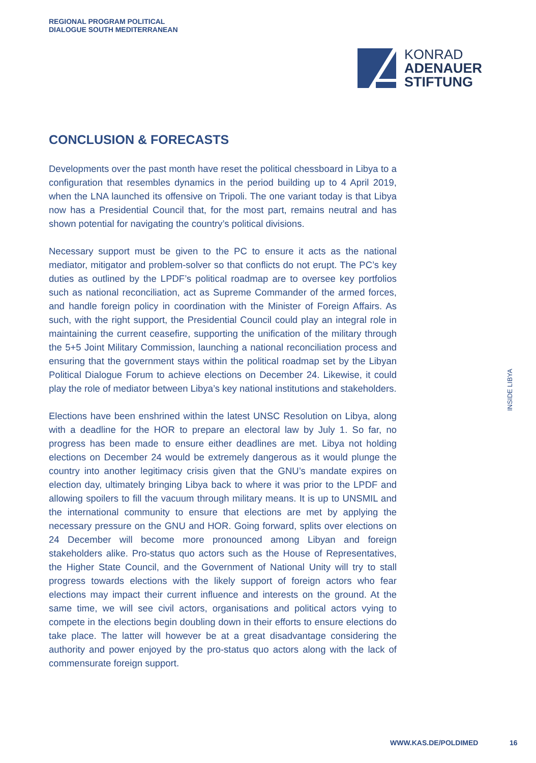REGIONAL PROGRAM POLITICAL
DIALOGUE SOUTH MEDITERRANEAN
KONRAD
ADENAUER
STIFTUNG
CONCLUSION & FORECASTS
Developments over the past month have reset the political chessboard in Libya to a configuration that resembles dynamics in the period building up to 4 April 2019, when the LNA launched its offensive on Tripoli. The one variant today is that Libya now has a Presidential Council that, for the most part, remains neutral and has shown potential for navigating the country’s political divisions.
Necessary support must be given to the PC to ensure it acts as the national mediator, mitigator and problem-solver so that conflicts do not erupt. The PC’s key duties as outlined by the LPDF’s political roadmap are to oversee key portfolios such as national reconciliation, act as Supreme Commander of the armed forces, and handle foreign policy in coordination with the Minister of Foreign Affairs. As such, with the right support, the Presidential Council could play an integral role in maintaining the current ceasefire, supporting the unification of the military through the 5+5 Joint Military Commission, launching a national reconciliation process and ensuring that the government stays within the political roadmap set by the Libyan Political Dialogue Forum to achieve elections on December 24. Likewise, it could play the role of mediator between Libya’s key national institutions and stakeholders.
Elections have been enshrined within the latest UNSC Resolution on Libya, along with a deadline for the HOR to prepare an electoral law by July 1. So far, no progress has been made to ensure either deadlines are met. Libya not holding elections on December 24 would be extremely dangerous as it would plunge the country into another legitimacy crisis given that the GNU’s mandate expires on election day, ultimately bringing Libya back to where it was prior to the LPDF and allowing spoilers to fill the vacuum through military means. It is up to UNSMIL and the international community to ensure that elections are met by applying the necessary pressure on the GNU and HOR. Going forward, splits over elections on 24 December will become more pronounced among Libyan and foreign stakeholders alike. Pro-status quo actors such as the House of Representatives, the Higher State Council, and the Government of National Unity will try to stall progress towards elections with the likely support of foreign actors who fear elections may impact their current influence and interests on the ground. At the same time, we will see civil actors, organisations and political actors vying to compete in the elections begin doubling down in their efforts to ensure elections do take place. The latter will however be at a great disadvantage considering the authority and power enjoyed by the pro-status quo actors along with the lack of commensurate foreign support.
INSIDE LIBYA
WWW.KAS.DE/POLDIMED 16